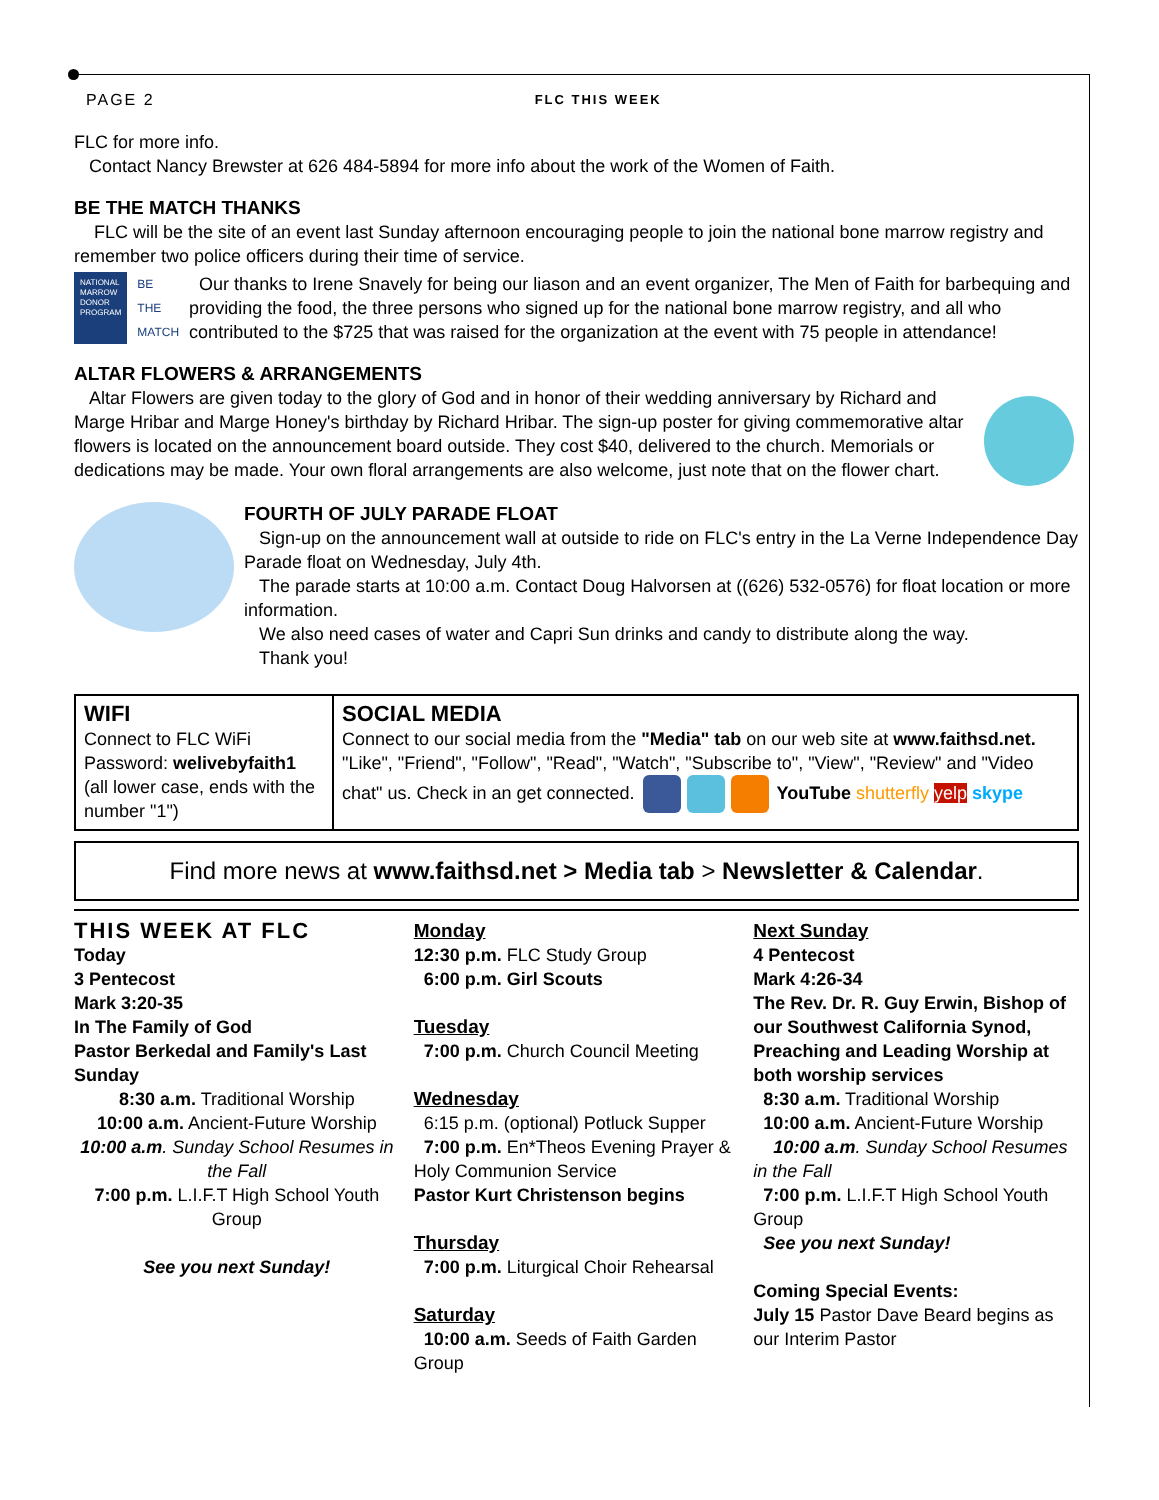PAGE 2
FLC THIS WEEK
FLC for more info.
Contact Nancy Brewster at 626 484-5894 for more info about the work of the Women of Faith.
BE THE MATCH THANKS
FLC will be the site of an event last Sunday afternoon encouraging people to join the national bone marrow registry and remember two police officers during their time of service.
NATIONAL MARROW DONOR PROGRAM
BE THE MATCH
Our thanks to Irene Snavely for being our liason and an event organizer, The Men of Faith for barbequing and providing the food, the three persons who signed up for the national bone marrow registry, and all who contributed to the $725 that was raised for the organization at the event with 75 people in attendance!
ALTAR FLOWERS & ARRANGEMENTS
Altar Flowers are given today to the glory of God and in honor of their wedding anniversary by Richard and Marge Hribar and Marge Honey's birthday by Richard Hribar. The sign-up poster for giving commemorative altar flowers is located on the announcement board outside. They cost $40, delivered to the church. Memorials or dedications may be made. Your own floral arrangements are also welcome, just note that on the flower chart.
FOURTH OF JULY PARADE FLOAT
Sign-up on the announcement wall at outside to ride on FLC's entry in the La Verne Independence Day Parade float on Wednesday, July 4th.
The parade starts at 10:00 a.m. Contact Doug Halvorsen at ((626) 532-0576) for float location or more information.
We also need cases of water and Capri Sun drinks and candy to distribute along the way.
Thank you!
WIFI
Connect to FLC WiFi
Password: welivebyfaith1
(all lower case, ends with the number "1")
SOCIAL MEDIA
Connect to our social media from the "Media" tab on our web site at www.faithsd.net. "Like", "Friend", "Follow", "Read", "Watch", "Subscribe to", "View", "Review" and "Video chat" us. Check in an get connected. YouTube shutterfly yelp skype
Find more news at www.faithsd.net > Media tab > Newsletter & Calendar.
THIS WEEK AT FLC
Today
3 Pentecost
Mark 3:20-35
In The Family of God
Pastor Berkedal and Family's Last Sunday
8:30 a.m. Traditional Worship
10:00 a.m. Ancient-Future Worship
10:00 a.m. Sunday School Resumes in the Fall
7:00 p.m. L.I.F.T High School Youth Group
See you next Sunday!
Monday
12:30 p.m. FLC Study Group
6:00 p.m. Girl Scouts
Tuesday
7:00 p.m. Church Council Meeting
Wednesday
6:15 p.m. (optional) Potluck Supper
7:00 p.m. En*Theos Evening Prayer & Holy Communion Service
Pastor Kurt Christenson begins
Thursday
7:00 p.m. Liturgical Choir Rehearsal
Saturday
10:00 a.m. Seeds of Faith Garden Group
Next Sunday
4 Pentecost
Mark 4:26-34
The Rev. Dr. R. Guy Erwin, Bishop of our Southwest California Synod, Preaching and Leading Worship at both worship services
8:30 a.m. Traditional Worship
10:00 a.m. Ancient-Future Worship
10:00 a.m. Sunday School Resumes in the Fall
7:00 p.m. L.I.F.T High School Youth Group
See you next Sunday!
Coming Special Events:
July 15 Pastor Dave Beard begins as our Interim Pastor